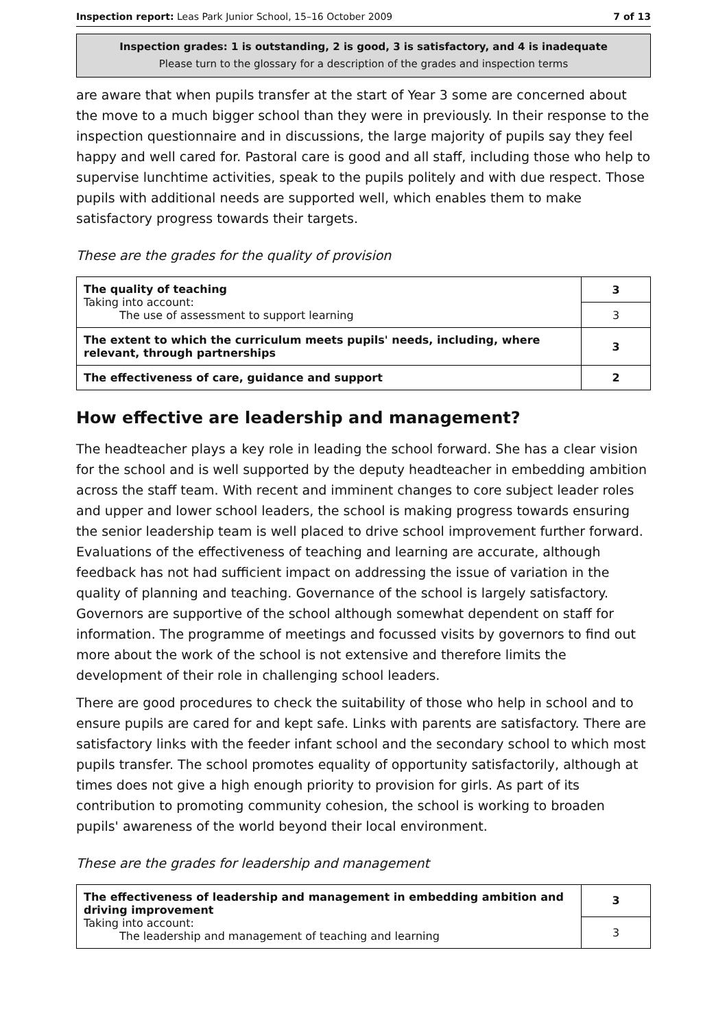Inspection report: Leas Park Junior School, 15–16 October 2009 7 of 13
Inspection grades: 1 is outstanding, 2 is good, 3 is satisfactory, and 4 is inadequate
Please turn to the glossary for a description of the grades and inspection terms
are aware that when pupils transfer at the start of Year 3 some are concerned about the move to a much bigger school than they were in previously. In their response to the inspection questionnaire and in discussions, the large majority of pupils say they feel happy and well cared for. Pastoral care is good and all staff, including those who help to supervise lunchtime activities, speak to the pupils politely and with due respect. Those pupils with additional needs are supported well, which enables them to make satisfactory progress towards their targets.
These are the grades for the quality of provision
| The quality of teaching Taking into account: The use of assessment to support learning | 3 |
| | 3 |
| The extent to which the curriculum meets pupils' needs, including, where relevant, through partnerships | 3 |
| The effectiveness of care, guidance and support | 2 |
How effective are leadership and management?
The headteacher plays a key role in leading the school forward. She has a clear vision for the school and is well supported by the deputy headteacher in embedding ambition across the staff team. With recent and imminent changes to core subject leader roles and upper and lower school leaders, the school is making progress towards ensuring the senior leadership team is well placed to drive school improvement further forward. Evaluations of the effectiveness of teaching and learning are accurate, although feedback has not had sufficient impact on addressing the issue of variation in the quality of planning and teaching. Governance of the school is largely satisfactory. Governors are supportive of the school although somewhat dependent on staff for information. The programme of meetings and focussed visits by governors to find out more about the work of the school is not extensive and therefore limits the development of their role in challenging school leaders.
There are good procedures to check the suitability of those who help in school and to ensure pupils are cared for and kept safe. Links with parents are satisfactory. There are satisfactory links with the feeder infant school and the secondary school to which most pupils transfer. The school promotes equality of opportunity satisfactorily, although at times does not give a high enough priority to provision for girls. As part of its contribution to promoting community cohesion, the school is working to broaden pupils' awareness of the world beyond their local environment.
These are the grades for leadership and management
| The effectiveness of leadership and management in embedding ambition and driving improvement Taking into account: The leadership and management of teaching and learning | 3 |
| | 3 |